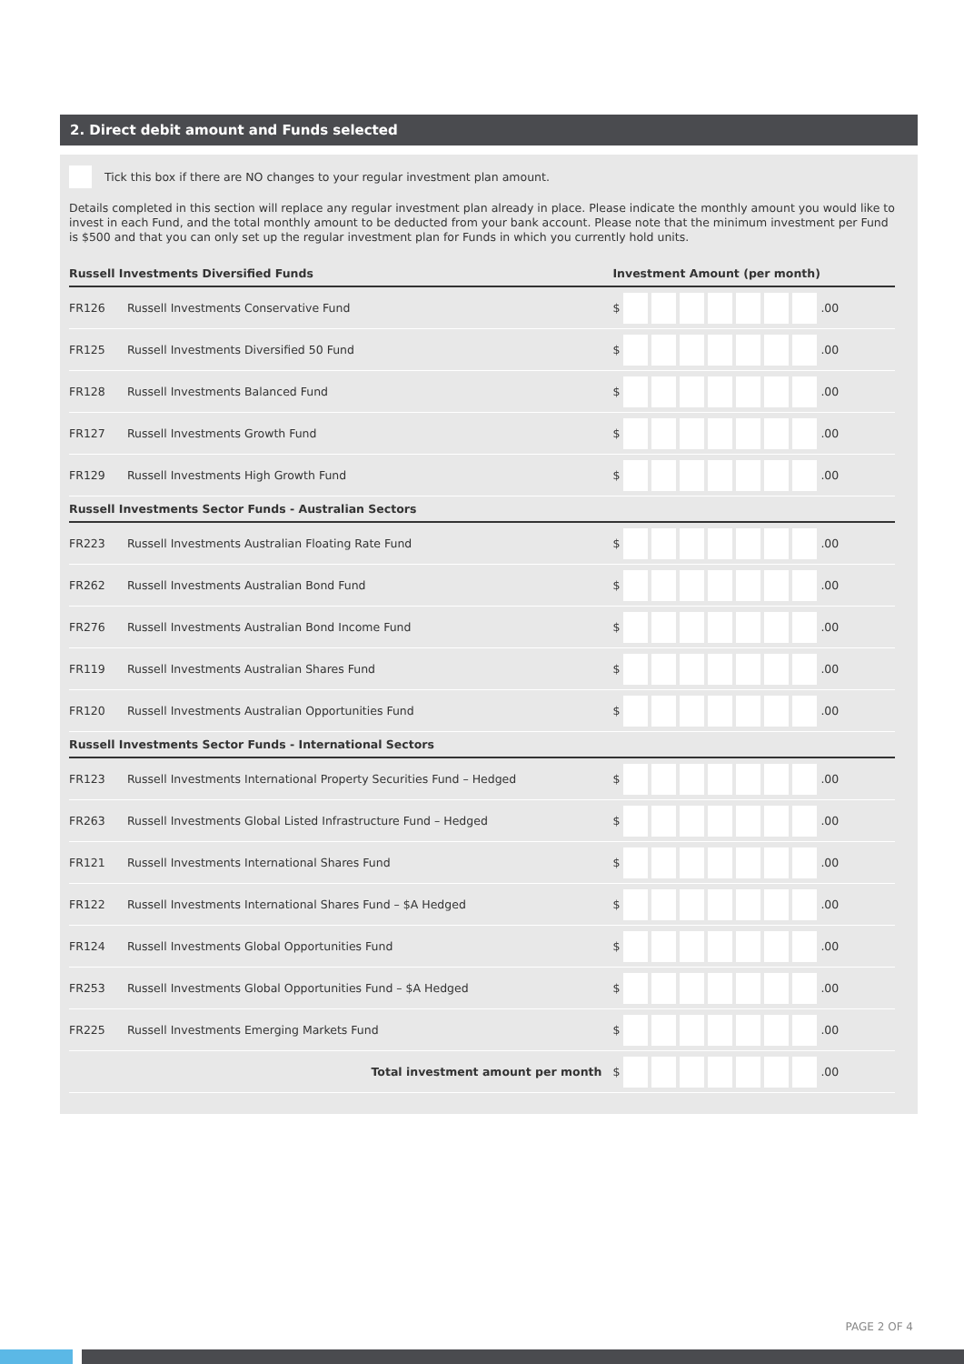2. Direct debit amount and Funds selected
Tick this box if there are NO changes to your regular investment plan amount.
Details completed in this section will replace any regular investment plan already in place. Please indicate the monthly amount you would like to invest in each Fund, and the total monthly amount to be deducted from your bank account. Please note that the minimum investment per Fund is $500 and that you can only set up the regular investment plan for Funds in which you currently hold units.
| Russell Investments Diversified Funds | | Investment Amount (per month) |
| --- | --- | --- |
| FR126 | Russell Investments Conservative Fund | $ .00 |
| FR125 | Russell Investments Diversified 50 Fund | $ .00 |
| FR128 | Russell Investments Balanced Fund | $ .00 |
| FR127 | Russell Investments Growth Fund | $ .00 |
| FR129 | Russell Investments High Growth Fund | $ .00 |
| Russell Investments Sector Funds - Australian Sectors | | |
| FR223 | Russell Investments Australian Floating Rate Fund | $ .00 |
| FR262 | Russell Investments Australian Bond Fund | $ .00 |
| FR276 | Russell Investments Australian Bond Income Fund | $ .00 |
| FR119 | Russell Investments Australian Shares Fund | $ .00 |
| FR120 | Russell Investments Australian Opportunities Fund | $ .00 |
| Russell Investments Sector Funds - International Sectors | | |
| FR123 | Russell Investments International Property Securities Fund – Hedged | $ .00 |
| FR263 | Russell Investments Global Listed Infrastructure Fund – Hedged | $ .00 |
| FR121 | Russell Investments International Shares Fund | $ .00 |
| FR122 | Russell Investments International Shares Fund – $A Hedged | $ .00 |
| FR124 | Russell Investments Global Opportunities Fund | $ .00 |
| FR253 | Russell Investments Global Opportunities Fund – $A Hedged | $ .00 |
| FR225 | Russell Investments Emerging Markets Fund | $ .00 |
| Total investment amount per month | | $ .00 |
PAGE 2 OF 4